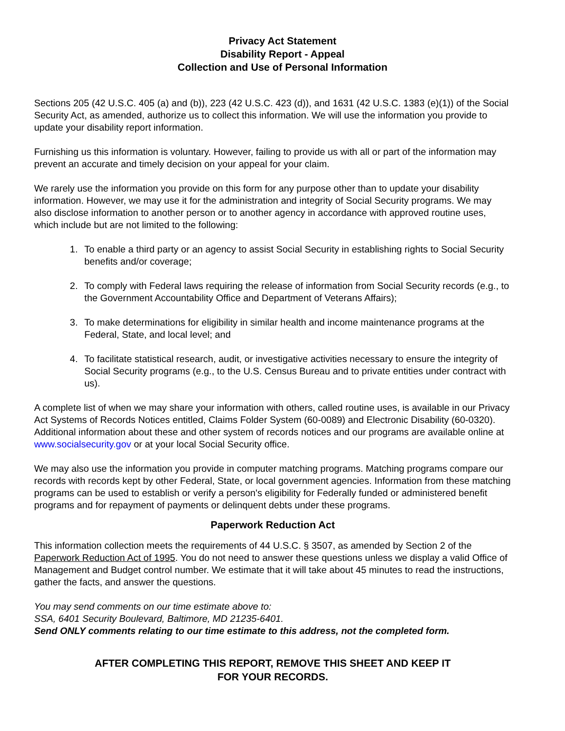Privacy Act Statement
Disability Report - Appeal
Collection and Use of Personal Information
Sections 205 (42 U.S.C. 405 (a) and (b)), 223 (42 U.S.C. 423 (d)), and 1631 (42 U.S.C. 1383 (e)(1)) of the Social Security Act, as amended, authorize us to collect this information. We will use the information you provide to update your disability report information.
Furnishing us this information is voluntary. However, failing to provide us with all or part of the information may prevent an accurate and timely decision on your appeal for your claim.
We rarely use the information you provide on this form for any purpose other than to update your disability information. However, we may use it for the administration and integrity of Social Security programs. We may also disclose information to another person or to another agency in accordance with approved routine uses, which include but are not limited to the following:
1. To enable a third party or an agency to assist Social Security in establishing rights to Social Security benefits and/or coverage;
2. To comply with Federal laws requiring the release of information from Social Security records (e.g., to the Government Accountability Office and Department of Veterans Affairs);
3. To make determinations for eligibility in similar health and income maintenance programs at the Federal, State, and local level; and
4. To facilitate statistical research, audit, or investigative activities necessary to ensure the integrity of Social Security programs (e.g., to the U.S. Census Bureau and to private entities under contract with us).
A complete list of when we may share your information with others, called routine uses, is available in our Privacy Act Systems of Records Notices entitled, Claims Folder System (60-0089) and Electronic Disability (60-0320). Additional information about these and other system of records notices and our programs are available online at www.socialsecurity.gov or at your local Social Security office.
We may also use the information you provide in computer matching programs. Matching programs compare our records with records kept by other Federal, State, or local government agencies. Information from these matching programs can be used to establish or verify a person's eligibility for Federally funded or administered benefit programs and for repayment of payments or delinquent debts under these programs.
Paperwork Reduction Act
This information collection meets the requirements of 44 U.S.C. § 3507, as amended by Section 2 of the Paperwork Reduction Act of 1995. You do not need to answer these questions unless we display a valid Office of Management and Budget control number. We estimate that it will take about 45 minutes to read the instructions, gather the facts, and answer the questions.
You may send comments on our time estimate above to:
SSA, 6401 Security Boulevard, Baltimore, MD 21235-6401.
Send ONLY comments relating to our time estimate to this address, not the completed form.
AFTER COMPLETING THIS REPORT, REMOVE THIS SHEET AND KEEP IT
FOR YOUR RECORDS.